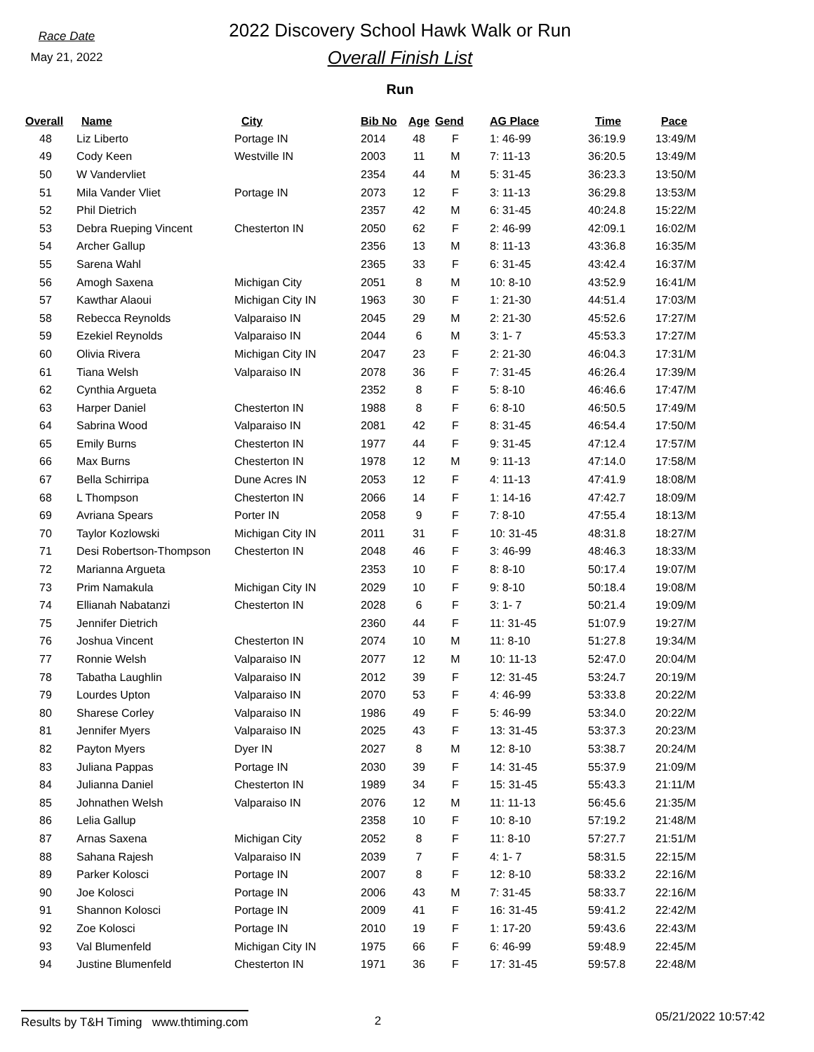Race Date
May 21, 2022
2022 Discovery School Hawk Walk or Run
Overall Finish List
Run
| Overall | Name | City | Bib No | Age | Gend | AG Place | Time | Pace |
| --- | --- | --- | --- | --- | --- | --- | --- | --- |
| 48 | Liz Liberto | Portage IN | 2014 | 48 | F | 1: 46-99 | 36:19.9 | 13:49/M |
| 49 | Cody Keen | Westville IN | 2003 | 11 | M | 7: 11-13 | 36:20.5 | 13:49/M |
| 50 | W Vandervliet | | 2354 | 44 | M | 5: 31-45 | 36:23.3 | 13:50/M |
| 51 | Mila Vander Vliet | Portage IN | 2073 | 12 | F | 3: 11-13 | 36:29.8 | 13:53/M |
| 52 | Phil Dietrich | | 2357 | 42 | M | 6: 31-45 | 40:24.8 | 15:22/M |
| 53 | Debra Rueping Vincent | Chesterton IN | 2050 | 62 | F | 2: 46-99 | 42:09.1 | 16:02/M |
| 54 | Archer Gallup | | 2356 | 13 | M | 8: 11-13 | 43:36.8 | 16:35/M |
| 55 | Sarena Wahl | | 2365 | 33 | F | 6: 31-45 | 43:42.4 | 16:37/M |
| 56 | Amogh Saxena | Michigan City | 2051 | 8 | M | 10: 8-10 | 43:52.9 | 16:41/M |
| 57 | Kawthar Alaoui | Michigan City IN | 1963 | 30 | F | 1: 21-30 | 44:51.4 | 17:03/M |
| 58 | Rebecca Reynolds | Valparaiso IN | 2045 | 29 | M | 2: 21-30 | 45:52.6 | 17:27/M |
| 59 | Ezekiel Reynolds | Valparaiso IN | 2044 | 6 | M | 3: 1- 7 | 45:53.3 | 17:27/M |
| 60 | Olivia Rivera | Michigan City IN | 2047 | 23 | F | 2: 21-30 | 46:04.3 | 17:31/M |
| 61 | Tiana Welsh | Valparaiso IN | 2078 | 36 | F | 7: 31-45 | 46:26.4 | 17:39/M |
| 62 | Cynthia Argueta | | 2352 | 8 | F | 5: 8-10 | 46:46.6 | 17:47/M |
| 63 | Harper Daniel | Chesterton IN | 1988 | 8 | F | 6: 8-10 | 46:50.5 | 17:49/M |
| 64 | Sabrina Wood | Valparaiso IN | 2081 | 42 | F | 8: 31-45 | 46:54.4 | 17:50/M |
| 65 | Emily Burns | Chesterton IN | 1977 | 44 | F | 9: 31-45 | 47:12.4 | 17:57/M |
| 66 | Max Burns | Chesterton IN | 1978 | 12 | M | 9: 11-13 | 47:14.0 | 17:58/M |
| 67 | Bella Schirripa | Dune Acres IN | 2053 | 12 | F | 4: 11-13 | 47:41.9 | 18:08/M |
| 68 | L Thompson | Chesterton IN | 2066 | 14 | F | 1: 14-16 | 47:42.7 | 18:09/M |
| 69 | Avriana Spears | Porter IN | 2058 | 9 | F | 7: 8-10 | 47:55.4 | 18:13/M |
| 70 | Taylor Kozlowski | Michigan City IN | 2011 | 31 | F | 10: 31-45 | 48:31.8 | 18:27/M |
| 71 | Desi Robertson-Thompson | Chesterton IN | 2048 | 46 | F | 3: 46-99 | 48:46.3 | 18:33/M |
| 72 | Marianna Argueta | | 2353 | 10 | F | 8: 8-10 | 50:17.4 | 19:07/M |
| 73 | Prim Namakula | Michigan City IN | 2029 | 10 | F | 9: 8-10 | 50:18.4 | 19:08/M |
| 74 | Ellianah Nabatanzi | Chesterton IN | 2028 | 6 | F | 3: 1- 7 | 50:21.4 | 19:09/M |
| 75 | Jennifer Dietrich | | 2360 | 44 | F | 11: 31-45 | 51:07.9 | 19:27/M |
| 76 | Joshua Vincent | Chesterton IN | 2074 | 10 | M | 11: 8-10 | 51:27.8 | 19:34/M |
| 77 | Ronnie Welsh | Valparaiso IN | 2077 | 12 | M | 10: 11-13 | 52:47.0 | 20:04/M |
| 78 | Tabatha Laughlin | Valparaiso IN | 2012 | 39 | F | 12: 31-45 | 53:24.7 | 20:19/M |
| 79 | Lourdes Upton | Valparaiso IN | 2070 | 53 | F | 4: 46-99 | 53:33.8 | 20:22/M |
| 80 | Sharese Corley | Valparaiso IN | 1986 | 49 | F | 5: 46-99 | 53:34.0 | 20:22/M |
| 81 | Jennifer Myers | Valparaiso IN | 2025 | 43 | F | 13: 31-45 | 53:37.3 | 20:23/M |
| 82 | Payton Myers | Dyer IN | 2027 | 8 | M | 12: 8-10 | 53:38.7 | 20:24/M |
| 83 | Juliana Pappas | Portage IN | 2030 | 39 | F | 14: 31-45 | 55:37.9 | 21:09/M |
| 84 | Julianna Daniel | Chesterton IN | 1989 | 34 | F | 15: 31-45 | 55:43.3 | 21:11/M |
| 85 | Johnathen Welsh | Valparaiso IN | 2076 | 12 | M | 11: 11-13 | 56:45.6 | 21:35/M |
| 86 | Lelia Gallup | | 2358 | 10 | F | 10: 8-10 | 57:19.2 | 21:48/M |
| 87 | Arnas Saxena | Michigan City | 2052 | 8 | F | 11: 8-10 | 57:27.7 | 21:51/M |
| 88 | Sahana Rajesh | Valparaiso IN | 2039 | 7 | F | 4: 1- 7 | 58:31.5 | 22:15/M |
| 89 | Parker Kolosci | Portage IN | 2007 | 8 | F | 12: 8-10 | 58:33.2 | 22:16/M |
| 90 | Joe Kolosci | Portage IN | 2006 | 43 | M | 7: 31-45 | 58:33.7 | 22:16/M |
| 91 | Shannon Kolosci | Portage IN | 2009 | 41 | F | 16: 31-45 | 59:41.2 | 22:42/M |
| 92 | Zoe Kolosci | Portage IN | 2010 | 19 | F | 1: 17-20 | 59:43.6 | 22:43/M |
| 93 | Val Blumenfeld | Michigan City IN | 1975 | 66 | F | 6: 46-99 | 59:48.9 | 22:45/M |
| 94 | Justine Blumenfeld | Chesterton IN | 1971 | 36 | F | 17: 31-45 | 59:57.8 | 22:48/M |
Results by T&H Timing www.thtiming.com
2
05/21/2022 10:57:42